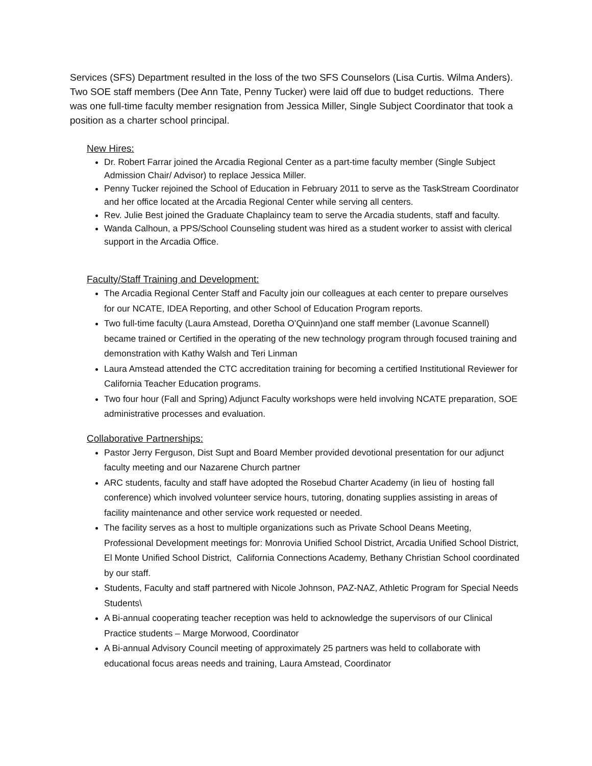Services (SFS) Department resulted in the loss of the two SFS Counselors (Lisa Curtis. Wilma Anders). Two SOE staff members (Dee Ann Tate, Penny Tucker) were laid off due to budget reductions. There was one full-time faculty member resignation from Jessica Miller, Single Subject Coordinator that took a position as a charter school principal.
New Hires:
Dr. Robert Farrar joined the Arcadia Regional Center as a part-time faculty member (Single Subject Admission Chair/ Advisor) to replace Jessica Miller.
Penny Tucker rejoined the School of Education in February 2011 to serve as the TaskStream Coordinator and her office located at the Arcadia Regional Center while serving all centers.
Rev. Julie Best joined the Graduate Chaplaincy team to serve the Arcadia students, staff and faculty.
Wanda Calhoun, a PPS/School Counseling student was hired as a student worker to assist with clerical support in the Arcadia Office.
Faculty/Staff Training and Development:
The Arcadia Regional Center Staff and Faculty join our colleagues at each center to prepare ourselves for our NCATE, IDEA Reporting, and other School of Education Program reports.
Two full-time faculty (Laura Amstead, Doretha O’Quinn)and one staff member (Lavonue Scannell) became trained or Certified in the operating of the new technology program through focused training and demonstration with Kathy Walsh and Teri Linman
Laura Amstead attended the CTC accreditation training for becoming a certified Institutional Reviewer for California Teacher Education programs.
Two four hour (Fall and Spring) Adjunct Faculty workshops were held involving NCATE preparation, SOE administrative processes and evaluation.
Collaborative Partnerships:
Pastor Jerry Ferguson, Dist Supt and Board Member provided devotional presentation for our adjunct faculty meeting and our Nazarene Church partner
ARC students, faculty and staff have adopted the Rosebud Charter Academy (in lieu of hosting fall conference) which involved volunteer service hours, tutoring, donating supplies assisting in areas of facility maintenance and other service work requested or needed.
The facility serves as a host to multiple organizations such as Private School Deans Meeting, Professional Development meetings for: Monrovia Unified School District, Arcadia Unified School District, El Monte Unified School District, California Connections Academy, Bethany Christian School coordinated by our staff.
Students, Faculty and staff partnered with Nicole Johnson, PAZ-NAZ, Athletic Program for Special Needs Students\
A Bi-annual cooperating teacher reception was held to acknowledge the supervisors of our Clinical Practice students – Marge Morwood, Coordinator
A Bi-annual Advisory Council meeting of approximately 25 partners was held to collaborate with educational focus areas needs and training, Laura Amstead, Coordinator